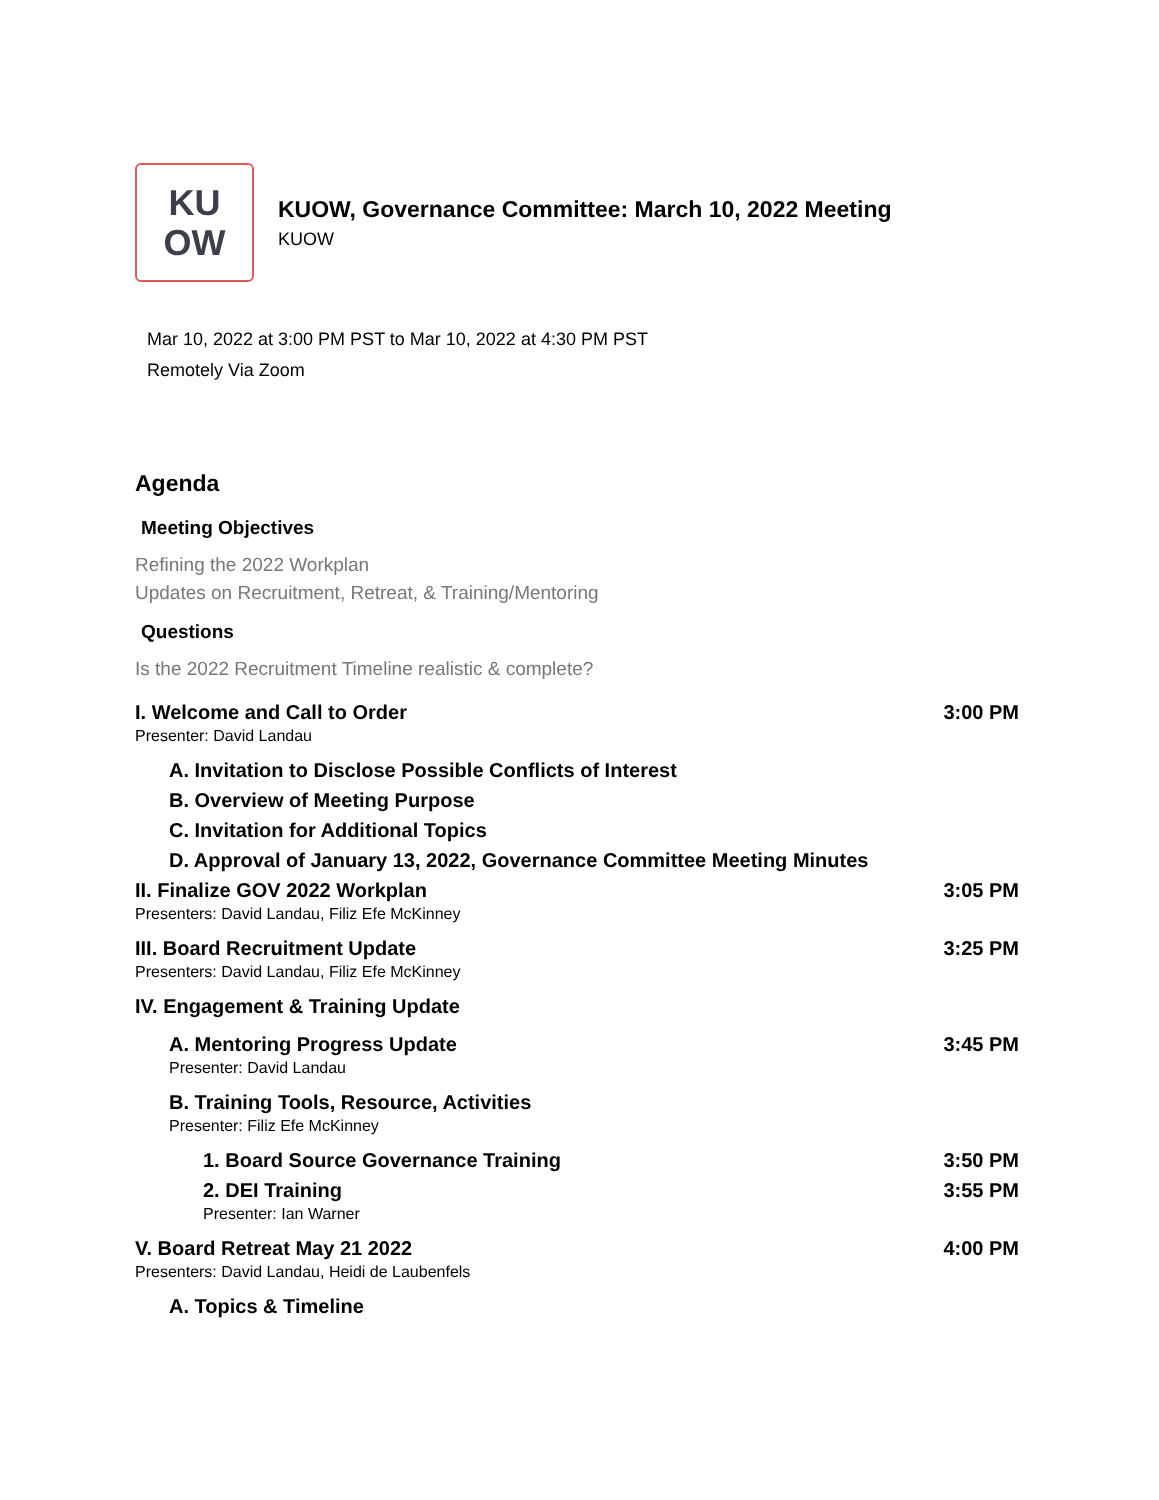KU
OW
KUOW, Governance Committee: March 10, 2022 Meeting
KUOW
Mar 10, 2022 at 3:00 PM PST to Mar 10, 2022 at 4:30 PM PST
Remotely Via Zoom
Agenda
Meeting Objectives
Refining the 2022 Workplan
Updates on Recruitment, Retreat, & Training/Mentoring
Questions
Is the 2022 Recruitment Timeline realistic & complete?
I. Welcome and Call to Order 3:00 PM
Presenter: David Landau
A. Invitation to Disclose Possible Conflicts of Interest
B. Overview of Meeting Purpose
C. Invitation for Additional Topics
D. Approval of January 13, 2022, Governance Committee Meeting Minutes
II. Finalize GOV 2022 Workplan 3:05 PM
Presenters: David Landau, Filiz Efe McKinney
III. Board Recruitment Update 3:25 PM
Presenters: David Landau, Filiz Efe McKinney
IV. Engagement & Training Update
A. Mentoring Progress Update 3:45 PM
Presenter: David Landau
B. Training Tools, Resource, Activities
Presenter: Filiz Efe McKinney
1. Board Source Governance Training 3:50 PM
2. DEI Training 3:55 PM
Presenter: Ian Warner
V. Board Retreat May 21 2022 4:00 PM
Presenters: David Landau, Heidi de Laubenfels
A. Topics & Timeline